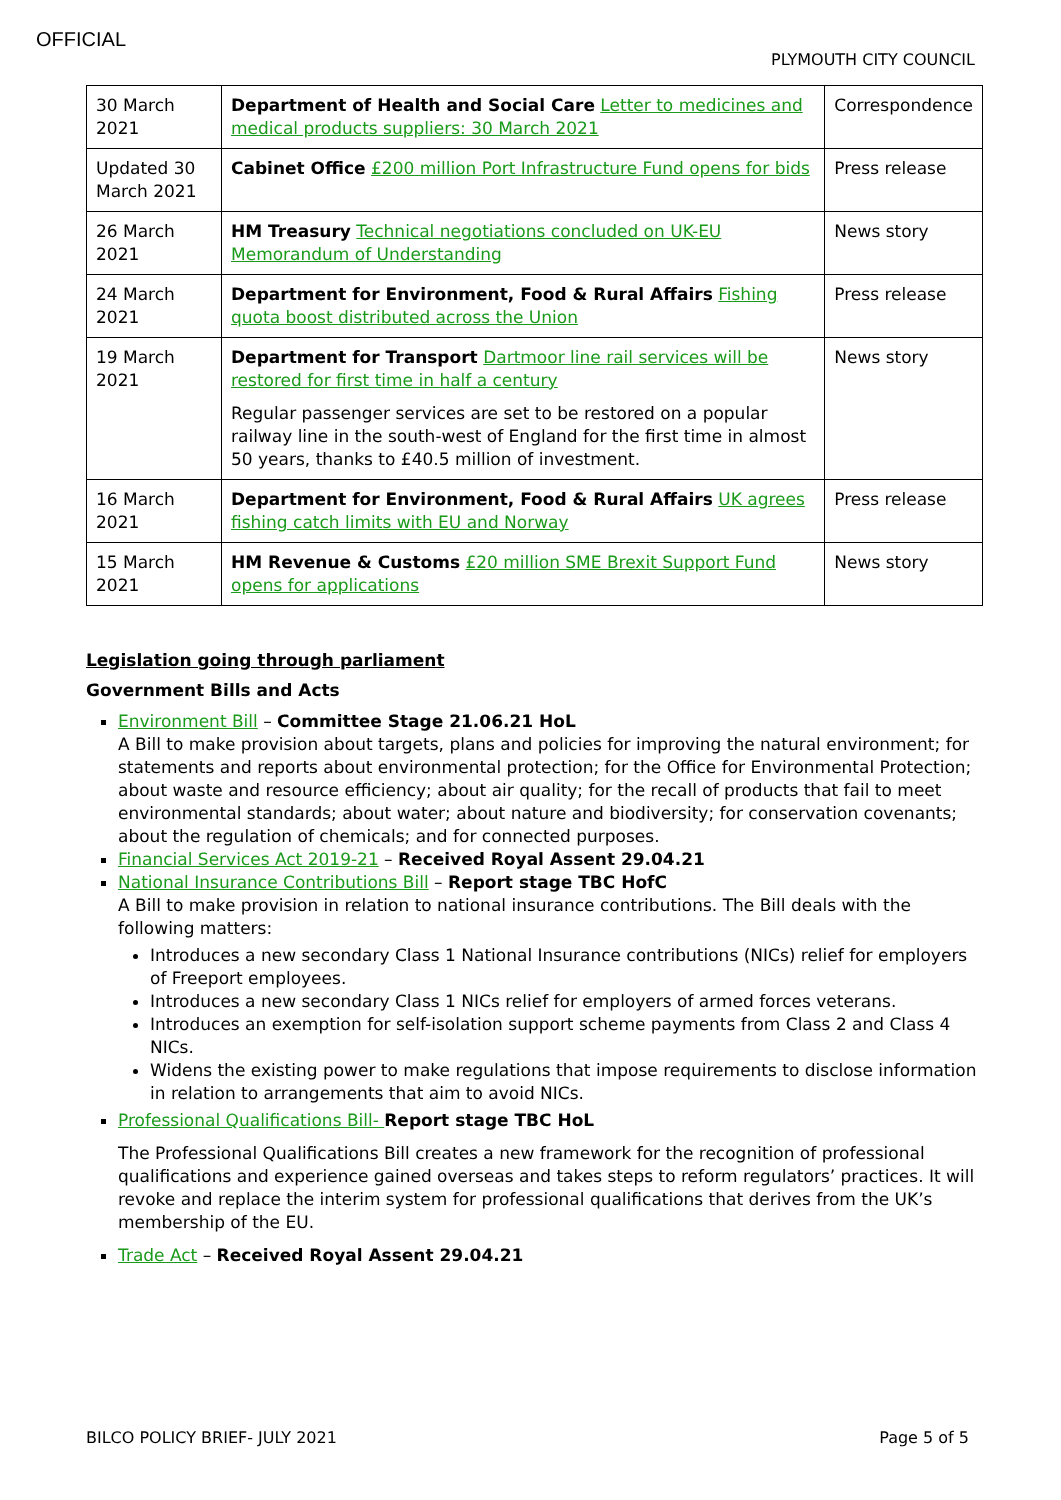OFFICIAL
PLYMOUTH CITY COUNCIL
| 30 March 2021 | Department of Health and Social Care Letter to medicines and medical products suppliers: 30 March 2021 | Correspondence |
| Updated 30 March 2021 | Cabinet Office £200 million Port Infrastructure Fund opens for bids | Press release |
| 26 March 2021 | HM Treasury Technical negotiations concluded on UK-EU Memorandum of Understanding | News story |
| 24 March 2021 | Department for Environment, Food & Rural Affairs Fishing quota boost distributed across the Union | Press release |
| 19 March 2021 | Department for Transport Dartmoor line rail services will be restored for first time in half a century Regular passenger services are set to be restored on a popular railway line in the south-west of England for the first time in almost 50 years, thanks to £40.5 million of investment. | News story |
| 16 March 2021 | Department for Environment, Food & Rural Affairs UK agrees fishing catch limits with EU and Norway | Press release |
| 15 March 2021 | HM Revenue & Customs £20 million SME Brexit Support Fund opens for applications | News story |
Legislation going through parliament
Government Bills and Acts
Environment Bill – Committee Stage 21.06.21 HoL
A Bill to make provision about targets, plans and policies for improving the natural environment; for statements and reports about environmental protection; for the Office for Environmental Protection; about waste and resource efficiency; about air quality; for the recall of products that fail to meet environmental standards; about water; about nature and biodiversity; for conservation covenants; about the regulation of chemicals; and for connected purposes.
Financial Services Act 2019-21 – Received Royal Assent 29.04.21
National Insurance Contributions Bill – Report stage TBC HofC
A Bill to make provision in relation to national insurance contributions. The Bill deals with the following matters:
Introduces a new secondary Class 1 National Insurance contributions (NICs) relief for employers of Freeport employees.
Introduces a new secondary Class 1 NICs relief for employers of armed forces veterans.
Introduces an exemption for self-isolation support scheme payments from Class 2 and Class 4 NICs.
Widens the existing power to make regulations that impose requirements to disclose information in relation to arrangements that aim to avoid NICs.
Professional Qualifications Bill- Report stage TBC HoL
The Professional Qualifications Bill creates a new framework for the recognition of professional qualifications and experience gained overseas and takes steps to reform regulators’ practices. It will revoke and replace the interim system for professional qualifications that derives from the UK’s membership of the EU.
Trade Act – Received Royal Assent 29.04.21
BILCO POLICY BRIEF- JULY 2021 Page 5 of 5